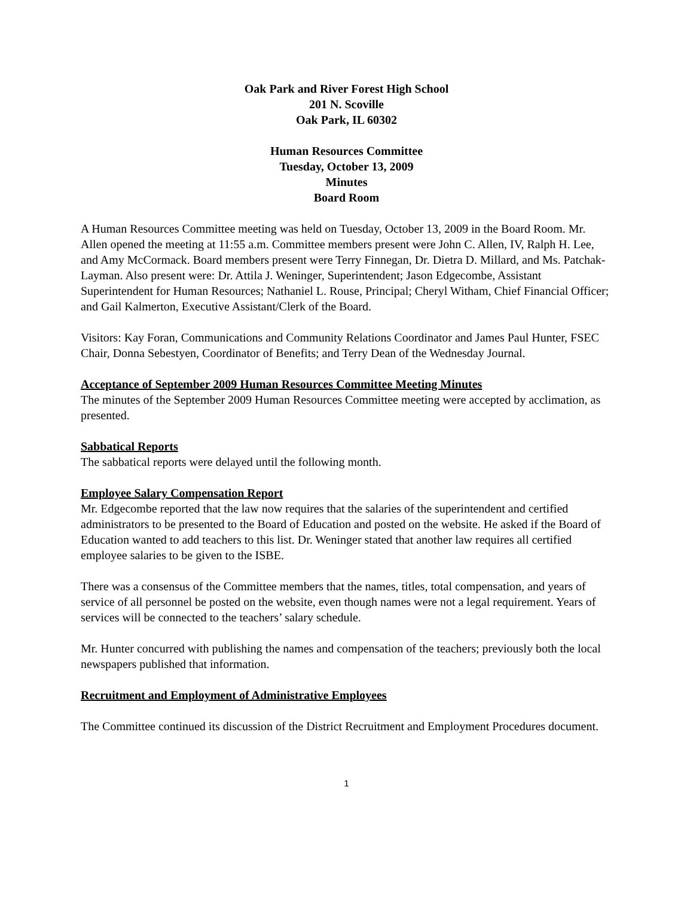Oak Park and River Forest High School
201 N. Scoville
Oak Park, IL 60302
Human Resources Committee
Tuesday, October 13, 2009
Minutes
Board Room
A Human Resources Committee meeting was held on Tuesday, October 13, 2009 in the Board Room. Mr. Allen opened the meeting at 11:55 a.m. Committee members present were John C. Allen, IV, Ralph H. Lee, and Amy McCormack. Board members present were Terry Finnegan, Dr. Dietra D. Millard, and Ms. Patchak-Layman. Also present were: Dr. Attila J. Weninger, Superintendent; Jason Edgecombe, Assistant Superintendent for Human Resources; Nathaniel L. Rouse, Principal; Cheryl Witham, Chief Financial Officer; and Gail Kalmerton, Executive Assistant/Clerk of the Board.
Visitors: Kay Foran, Communications and Community Relations Coordinator and James Paul Hunter, FSEC Chair, Donna Sebestyen, Coordinator of Benefits; and Terry Dean of the Wednesday Journal.
Acceptance of September 2009 Human Resources Committee Meeting Minutes
The minutes of the September 2009 Human Resources Committee meeting were accepted by acclimation, as presented.
Sabbatical Reports
The sabbatical reports were delayed until the following month.
Employee Salary Compensation Report
Mr. Edgecombe reported that the law now requires that the salaries of the superintendent and certified administrators to be presented to the Board of Education and posted on the website. He asked if the Board of Education wanted to add teachers to this list. Dr. Weninger stated that another law requires all certified employee salaries to be given to the ISBE.
There was a consensus of the Committee members that the names, titles, total compensation, and years of service of all personnel be posted on the website, even though names were not a legal requirement. Years of services will be connected to the teachers’ salary schedule.
Mr. Hunter concurred with publishing the names and compensation of the teachers; previously both the local newspapers published that information.
Recruitment and Employment of Administrative Employees
The Committee continued its discussion of the District Recruitment and Employment Procedures document.
1